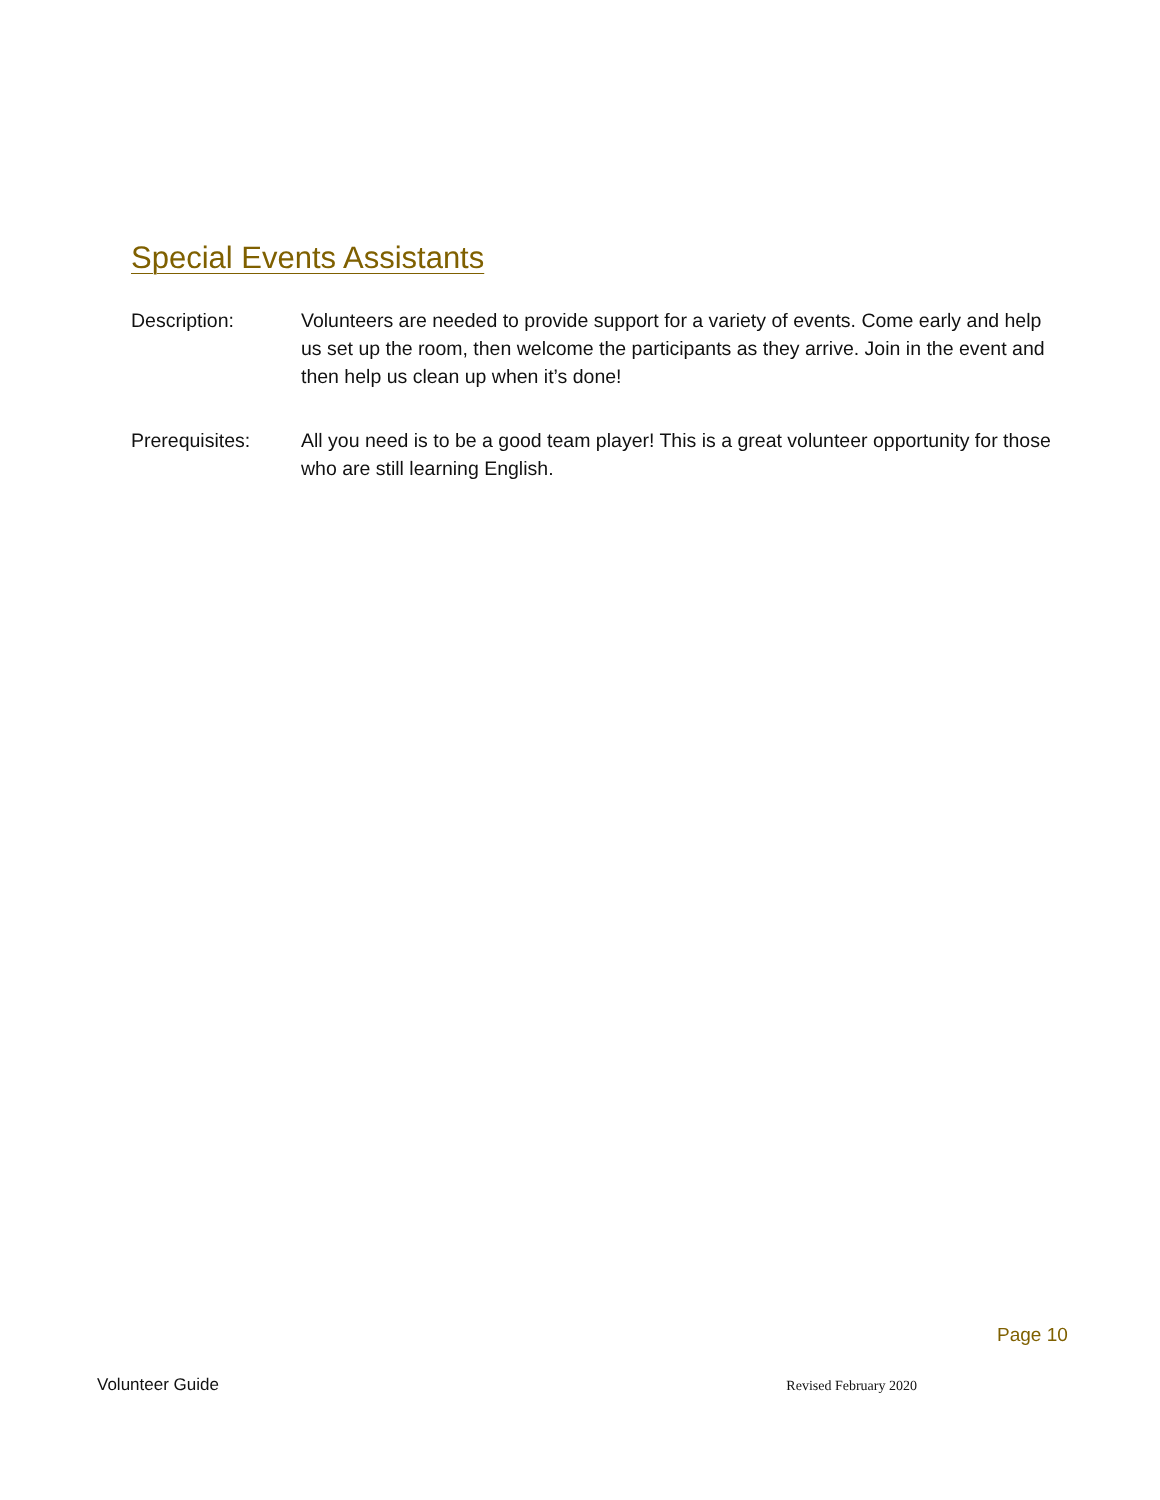Special Events Assistants
Description: Volunteers are needed to provide support for a variety of events. Come early and help us set up the room, then welcome the participants as they arrive. Join in the event and then help us clean up when it’s done!
Prerequisites: All you need is to be a good team player! This is a great volunteer opportunity for those who are still learning English.
Page 10
Volunteer Guide Revised February 2020